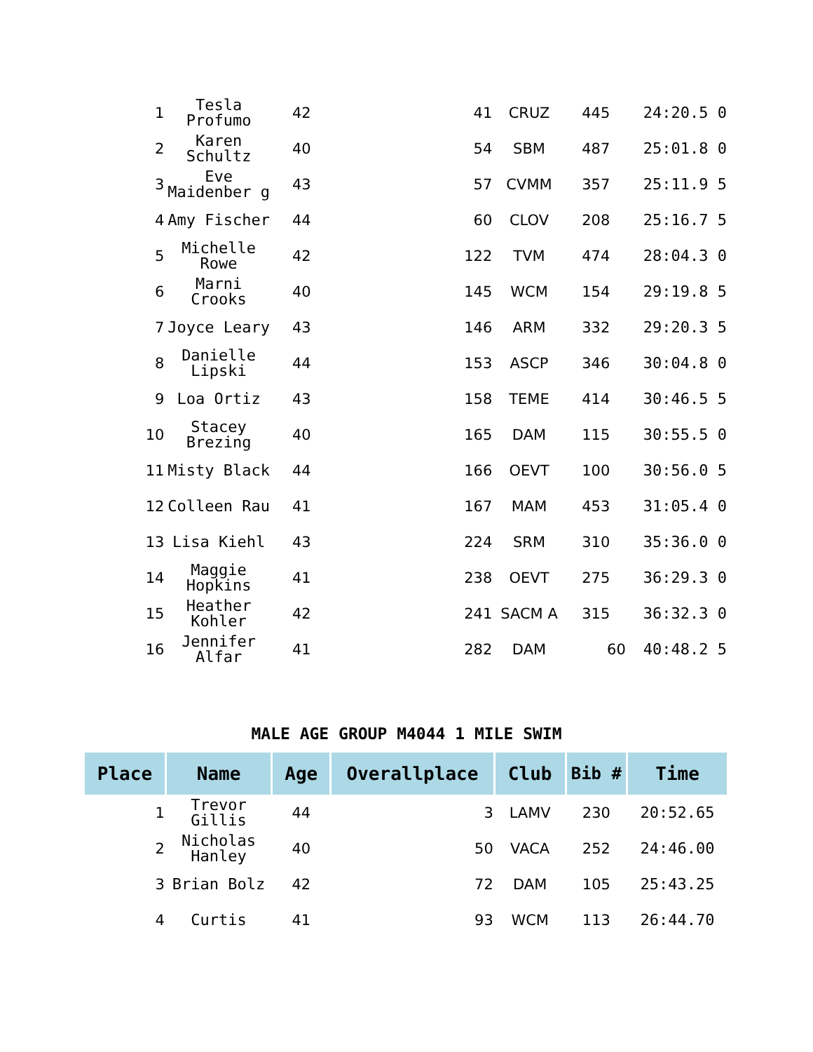| 1 | Tesla Profumo | 42 | 41 | CRUZ | 445 | 24:20.5 0 |
| 2 | Karen Schultz | 40 | 54 | SBM | 487 | 25:01.8 0 |
| 3 | Eve Maidenber g | 43 | 57 | CVMM | 357 | 25:11.9 5 |
| 4 | Amy Fischer | 44 | 60 | CLOV | 208 | 25:16.7 5 |
| 5 | Michelle Rowe | 42 | 122 | TVM | 474 | 28:04.3 0 |
| 6 | Marni Crooks | 40 | 145 | WCM | 154 | 29:19.8 5 |
| 7 | Joyce Leary | 43 | 146 | ARM | 332 | 29:20.3 5 |
| 8 | Danielle Lipski | 44 | 153 | ASCP | 346 | 30:04.8 0 |
| 9 | Loa Ortiz | 43 | 158 | TEME | 414 | 30:46.5 5 |
| 10 | Stacey Brezing | 40 | 165 | DAM | 115 | 30:55.5 0 |
| 11 | Misty Black | 44 | 166 | OEVT | 100 | 30:56.0 5 |
| 12 | Colleen Rau | 41 | 167 | MAM | 453 | 31:05.4 0 |
| 13 | Lisa Kiehl | 43 | 224 | SRM | 310 | 35:36.0 0 |
| 14 | Maggie Hopkins | 41 | 238 | OEVT | 275 | 36:29.3 0 |
| 15 | Heather Kohler | 42 | 241 | SACM A | 315 | 36:32.3 0 |
| 16 | Jennifer Alfar | 41 | 282 | DAM | 60 | 40:48.2 5 |
MALE AGE GROUP M4044 1 MILE SWIM
| Place | Name | Age | Overallplace | Club | Bib # | Time |
| --- | --- | --- | --- | --- | --- | --- |
| 1 | Trevor Gillis | 44 | 3 | LAMV | 230 | 20:52.65 |
| 2 | Nicholas Hanley | 40 | 50 | VACA | 252 | 24:46.00 |
| 3 | Brian Bolz | 42 | 72 | DAM | 105 | 25:43.25 |
| 4 | Curtis | 41 | 93 | WCM | 113 | 26:44.70 |